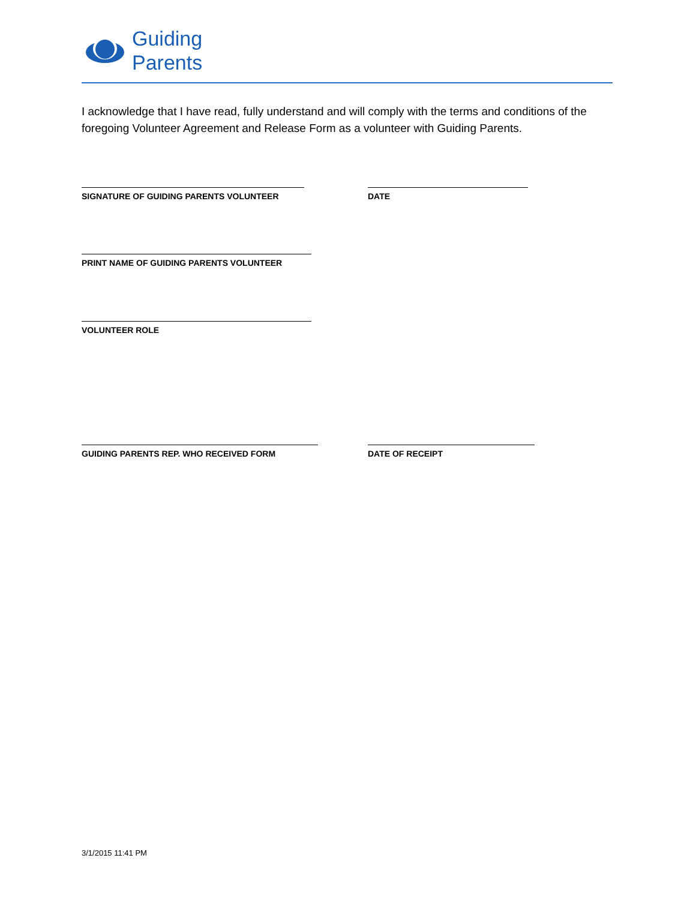Guiding
Parents
I acknowledge that I have read, fully understand and will comply with the terms and conditions of the foregoing Volunteer Agreement and Release Form as a volunteer with Guiding Parents.
SIGNATURE OF GUIDING PARENTS VOLUNTEER DATE
PRINT NAME OF GUIDING PARENTS VOLUNTEER
VOLUNTEER ROLE
GUIDING PARENTS REP. WHO RECEIVED FORM DATE OF RECEIPT
3/1/2015 11:41 PM